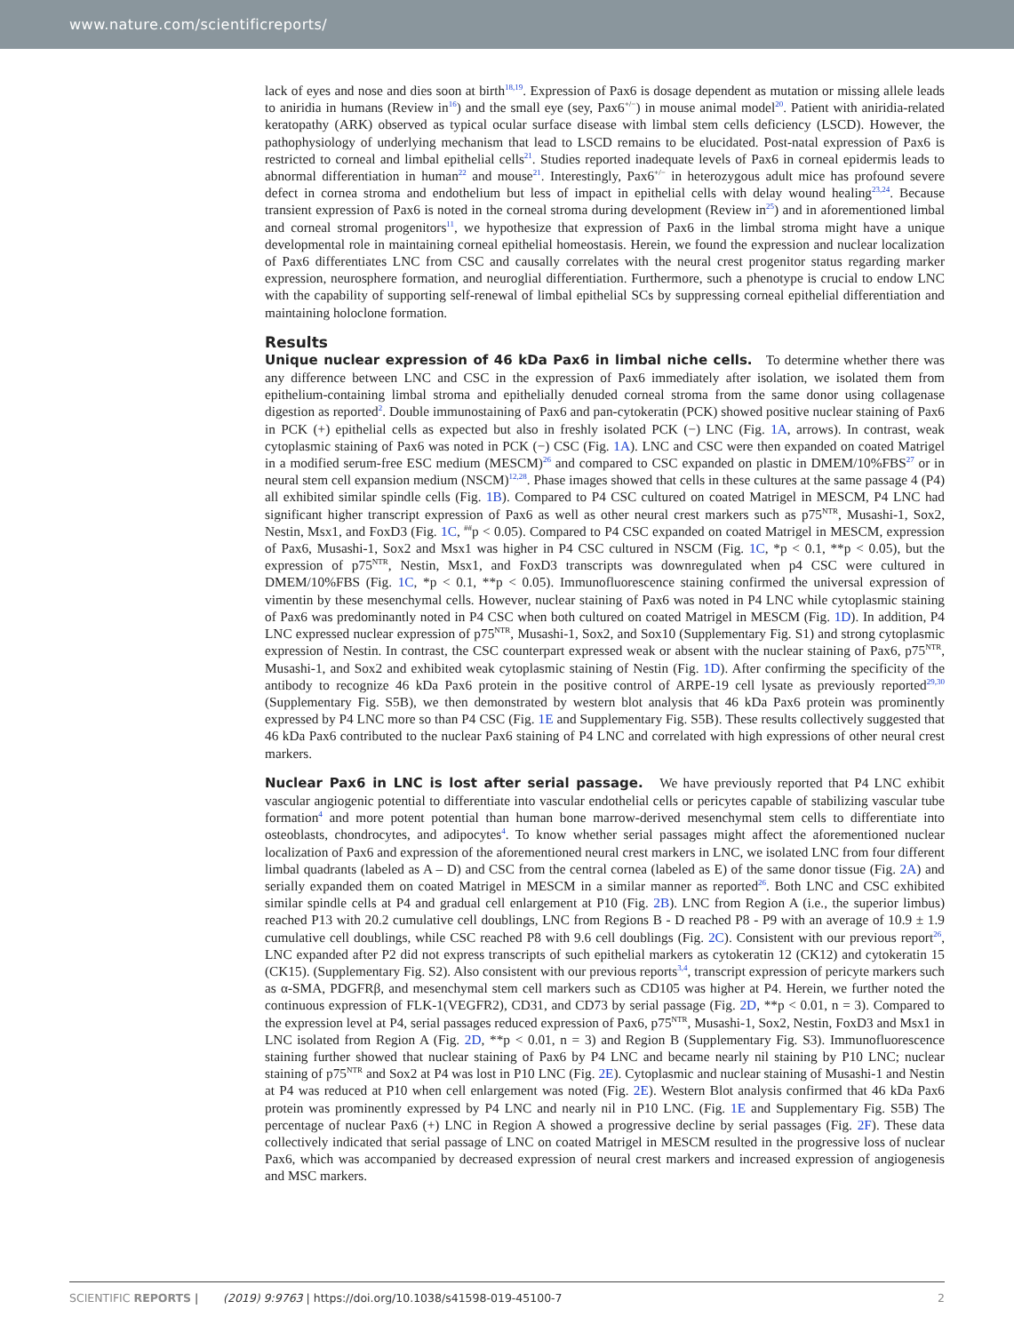www.nature.com/scientificreports/
lack of eyes and nose and dies soon at birth<sup>18,19</sup>. Expression of Pax6 is dosage dependent as mutation or missing allele leads to aniridia in humans (Review in<sup>16</sup>) and the small eye (sey, Pax6<sup>+/−</sup>) in mouse animal model<sup>20</sup>. Patient with aniridia-related keratopathy (ARK) observed as typical ocular surface disease with limbal stem cells deficiency (LSCD). However, the pathophysiology of underlying mechanism that lead to LSCD remains to be elucidated. Post-natal expression of Pax6 is restricted to corneal and limbal epithelial cells<sup>21</sup>. Studies reported inadequate levels of Pax6 in corneal epidermis leads to abnormal differentiation in human<sup>22</sup> and mouse<sup>21</sup>. Interestingly, Pax6<sup>+/−</sup> in heterozygous adult mice has profound severe defect in cornea stroma and endothelium but less of impact in epithelial cells with delay wound healing<sup>23,24</sup>. Because transient expression of Pax6 is noted in the corneal stroma during development (Review in<sup>25</sup>) and in aforementioned limbal and corneal stromal progenitors<sup>11</sup>, we hypothesize that expression of Pax6 in the limbal stroma might have a unique developmental role in maintaining corneal epithelial homeostasis. Herein, we found the expression and nuclear localization of Pax6 differentiates LNC from CSC and causally correlates with the neural crest progenitor status regarding marker expression, neurosphere formation, and neuroglial differentiation. Furthermore, such a phenotype is crucial to endow LNC with the capability of supporting self-renewal of limbal epithelial SCs by suppressing corneal epithelial differentiation and maintaining holoclone formation.
Results
Unique nuclear expression of 46 kDa Pax6 in limbal niche cells. To determine whether there was any difference between LNC and CSC in the expression of Pax6 immediately after isolation, we isolated them from epithelium-containing limbal stroma and epithelially denuded corneal stroma from the same donor using collagenase digestion as reported<sup>2</sup>. Double immunostaining of Pax6 and pan-cytokeratin (PCK) showed positive nuclear staining of Pax6 in PCK (+) epithelial cells as expected but also in freshly isolated PCK (−) LNC (Fig. 1A, arrows). In contrast, weak cytoplasmic staining of Pax6 was noted in PCK (−) CSC (Fig. 1A). LNC and CSC were then expanded on coated Matrigel in a modified serum-free ESC medium (MESCM)<sup>26</sup> and compared to CSC expanded on plastic in DMEM/10%FBS<sup>27</sup> or in neural stem cell expansion medium (NSCM)<sup>12,28</sup>. Phase images showed that cells in these cultures at the same passage 4 (P4) all exhibited similar spindle cells (Fig. 1B). Compared to P4 CSC cultured on coated Matrigel in MESCM, P4 LNC had significant higher transcript expression of Pax6 as well as other neural crest markers such as p75<sup>NTR</sup>, Musashi-1, Sox2, Nestin, Msx1, and FoxD3 (Fig. 1C, <sup>##</sup>p < 0.05). Compared to P4 CSC expanded on coated Matrigel in MESCM, expression of Pax6, Musashi-1, Sox2 and Msx1 was higher in P4 CSC cultured in NSCM (Fig. 1C, *p < 0.1, **p < 0.05), but the expression of p75<sup>NTR</sup>, Nestin, Msx1, and FoxD3 transcripts was downregulated when p4 CSC were cultured in DMEM/10%FBS (Fig. 1C, *p < 0.1, **p < 0.05). Immunofluorescence staining confirmed the universal expression of vimentin by these mesenchymal cells. However, nuclear staining of Pax6 was noted in P4 LNC while cytoplasmic staining of Pax6 was predominantly noted in P4 CSC when both cultured on coated Matrigel in MESCM (Fig. 1D). In addition, P4 LNC expressed nuclear expression of p75<sup>NTR</sup>, Musashi-1, Sox2, and Sox10 (Supplementary Fig. S1) and strong cytoplasmic expression of Nestin. In contrast, the CSC counterpart expressed weak or absent with the nuclear staining of Pax6, p75<sup>NTR</sup>, Musashi-1, and Sox2 and exhibited weak cytoplasmic staining of Nestin (Fig. 1D). After confirming the specificity of the antibody to recognize 46 kDa Pax6 protein in the positive control of ARPE-19 cell lysate as previously reported<sup>29,30</sup> (Supplementary Fig. S5B), we then demonstrated by western blot analysis that 46 kDa Pax6 protein was prominently expressed by P4 LNC more so than P4 CSC (Fig. 1E and Supplementary Fig. S5B). These results collectively suggested that 46 kDa Pax6 contributed to the nuclear Pax6 staining of P4 LNC and correlated with high expressions of other neural crest markers.
Nuclear Pax6 in LNC is lost after serial passage. We have previously reported that P4 LNC exhibit vascular angiogenic potential to differentiate into vascular endothelial cells or pericytes capable of stabilizing vascular tube formation<sup>4</sup> and more potent potential than human bone marrow-derived mesenchymal stem cells to differentiate into osteoblasts, chondrocytes, and adipocytes<sup>4</sup>. To know whether serial passages might affect the aforementioned nuclear localization of Pax6 and expression of the aforementioned neural crest markers in LNC, we isolated LNC from four different limbal quadrants (labeled as A – D) and CSC from the central cornea (labeled as E) of the same donor tissue (Fig. 2A) and serially expanded them on coated Matrigel in MESCM in a similar manner as reported<sup>26</sup>. Both LNC and CSC exhibited similar spindle cells at P4 and gradual cell enlargement at P10 (Fig. 2B). LNC from Region A (i.e., the superior limbus) reached P13 with 20.2 cumulative cell doublings, LNC from Regions B - D reached P8 - P9 with an average of 10.9 ± 1.9 cumulative cell doublings, while CSC reached P8 with 9.6 cell doublings (Fig. 2C). Consistent with our previous report<sup>26</sup>, LNC expanded after P2 did not express transcripts of such epithelial markers as cytokeratin 12 (CK12) and cytokeratin 15 (CK15). (Supplementary Fig. S2). Also consistent with our previous reports<sup>3,4</sup>, transcript expression of pericyte markers such as α-SMA, PDGFRβ, and mesenchymal stem cell markers such as CD105 was higher at P4. Herein, we further noted the continuous expression of FLK-1(VEGFR2), CD31, and CD73 by serial passage (Fig. 2D, **p < 0.01, n = 3). Compared to the expression level at P4, serial passages reduced expression of Pax6, p75<sup>NTR</sup>, Musashi-1, Sox2, Nestin, FoxD3 and Msx1 in LNC isolated from Region A (Fig. 2D, **p < 0.01, n = 3) and Region B (Supplementary Fig. S3). Immunofluorescence staining further showed that nuclear staining of Pax6 by P4 LNC and became nearly nil staining by P10 LNC; nuclear staining of p75<sup>NTR</sup> and Sox2 at P4 was lost in P10 LNC (Fig. 2E). Cytoplasmic and nuclear staining of Musashi-1 and Nestin at P4 was reduced at P10 when cell enlargement was noted (Fig. 2E). Western Blot analysis confirmed that 46 kDa Pax6 protein was prominently expressed by P4 LNC and nearly nil in P10 LNC. (Fig. 1E and Supplementary Fig. S5B) The percentage of nuclear Pax6 (+) LNC in Region A showed a progressive decline by serial passages (Fig. 2F). These data collectively indicated that serial passage of LNC on coated Matrigel in MESCM resulted in the progressive loss of nuclear Pax6, which was accompanied by decreased expression of neural crest markers and increased expression of angiogenesis and MSC markers.
SCIENTIFIC REPORTS | (2019) 9:9763 | https://doi.org/10.1038/s41598-019-45100-7 2